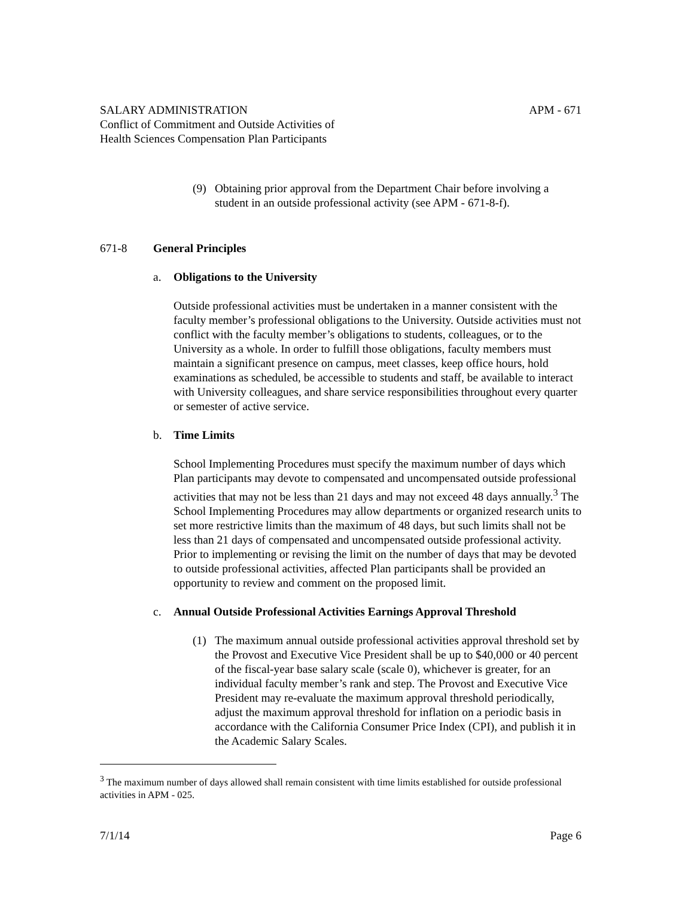SALARY ADMINISTRATION APM - 671
Conflict of Commitment and Outside Activities of
Health Sciences Compensation Plan Participants
(9) Obtaining prior approval from the Department Chair before involving a student in an outside professional activity (see APM - 671-8-f).
671-8 General Principles
a. Obligations to the University
Outside professional activities must be undertaken in a manner consistent with the faculty member’s professional obligations to the University. Outside activities must not conflict with the faculty member’s obligations to students, colleagues, or to the University as a whole. In order to fulfill those obligations, faculty members must maintain a significant presence on campus, meet classes, keep office hours, hold examinations as scheduled, be accessible to students and staff, be available to interact with University colleagues, and share service responsibilities throughout every quarter or semester of active service.
b. Time Limits
School Implementing Procedures must specify the maximum number of days which Plan participants may devote to compensated and uncompensated outside professional activities that may not be less than 21 days and may not exceed 48 days annually.<sup>3</sup> The School Implementing Procedures may allow departments or organized research units to set more restrictive limits than the maximum of 48 days, but such limits shall not be less than 21 days of compensated and uncompensated outside professional activity. Prior to implementing or revising the limit on the number of days that may be devoted to outside professional activities, affected Plan participants shall be provided an opportunity to review and comment on the proposed limit.
c. Annual Outside Professional Activities Earnings Approval Threshold
(1) The maximum annual outside professional activities approval threshold set by the Provost and Executive Vice President shall be up to $40,000 or 40 percent of the fiscal-year base salary scale (scale 0), whichever is greater, for an individual faculty member’s rank and step. The Provost and Executive Vice President may re-evaluate the maximum approval threshold periodically, adjust the maximum approval threshold for inflation on a periodic basis in accordance with the California Consumer Price Index (CPI), and publish it in the Academic Salary Scales.
<sup>3</sup> The maximum number of days allowed shall remain consistent with time limits established for outside professional activities in APM - 025.
7/1/14 Page 6